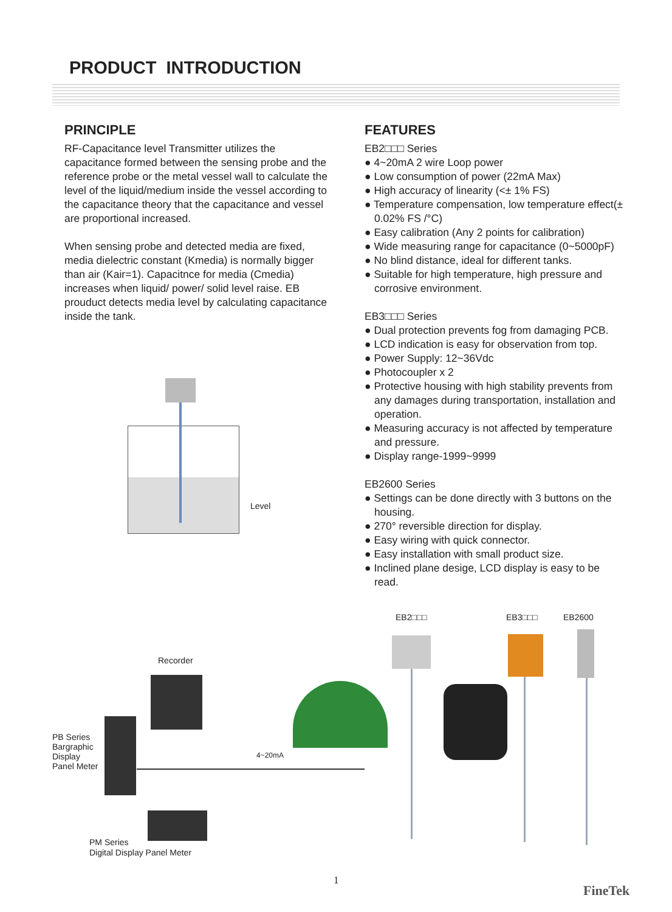PRODUCT INTRODUCTION
PRINCIPLE
RF-Capacitance level Transmitter utilizes the capacitance formed between the sensing probe and the reference probe or the metal vessel wall to calculate the level of the liquid/medium inside the vessel according to the capacitance theory that the capacitance and vessel are proportional increased.
When sensing probe and detected media are fixed, media dielectric constant (Kmedia) is normally bigger than air (Kair=1). Capacitnce for media (Cmedia) increases when liquid/ power/ solid level raise. EB prouduct detects media level by calculating capacitance inside the tank.
FEATURES
EB2□□□ Series
● 4~20mA 2 wire Loop power
● Low consumption of power (22mA Max)
● High accuracy of linearity (<± 1% FS)
● Temperature compensation, low temperature effect(± 0.02% FS /°C)
● Easy calibration (Any 2 points for calibration)
● Wide measuring range for capacitance (0~5000pF)
● No blind distance, ideal for different tanks.
● Suitable for high temperature, high pressure and corrosive environment.
EB3□□□ Series
● Dual protection prevents fog from damaging PCB.
● LCD indication is easy for observation from top.
● Power Supply: 12~36Vdc
● Photocoupler x 2
● Protective housing with high stability prevents from any damages during transportation, installation and operation.
● Measuring accuracy is not affected by temperature and pressure.
● Display range-1999~9999
EB2600 Series
● Settings can be done directly with 3 buttons on the housing.
● 270° reversible direction for display.
● Easy wiring with quick connector.
● Easy installation with small product size.
● Inclined plane desige, LCD display is easy to be read.
Level
EB2□□□ EB3□□□ EB2600
Recorder
PB Series
Bargraphic
Display
Panel Meter
4~20mA
PM Series
Digital Display Panel Meter
1
FineTek